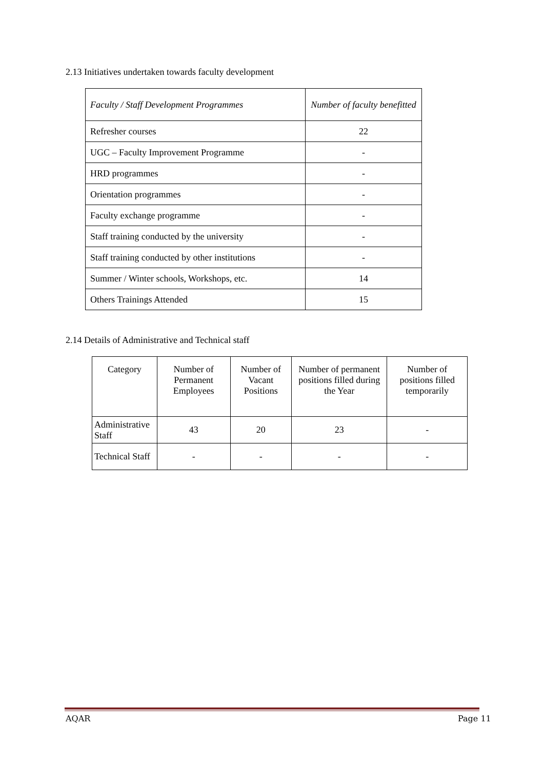2.13 Initiatives undertaken towards faculty development
| Faculty / Staff Development Programmes | Number of faculty benefitted |
| Refresher courses | 22 |
| UGC – Faculty Improvement Programme | - |
| HRD programmes | - |
| Orientation programmes | - |
| Faculty exchange programme | - |
| Staff training conducted by the university | - |
| Staff training conducted by other institutions | - |
| Summer / Winter schools, Workshops, etc. | 14 |
| Others Trainings Attended | 15 |
2.14 Details of Administrative and Technical staff
| Category | Number of Permanent Employees | Number of Vacant Positions | Number of permanent positions filled during the Year | Number of positions filled temporarily |
| --- | --- | --- | --- | --- |
| Administrative Staff | 43 | 20 | 23 | - |
| Technical Staff | - | - | - | - |
AQAR Page 11